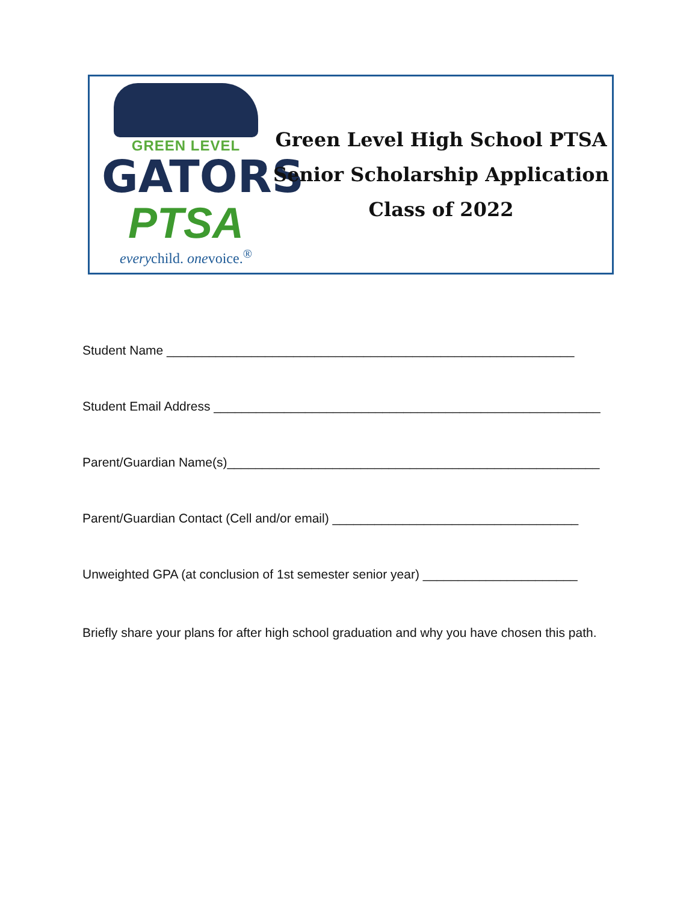GREEN LEVEL
GATORS
PTSA
everychild. onevoice.<sup>®</sup>
Green Level High School PTSA
Senior Scholarship Application
Class of 2022
Student Name __________________________________________________________
Student Email Address _______________________________________________________
Parent/Guardian Name(s)_____________________________________________________
Parent/Guardian Contact (Cell and/or email) ___________________________________
Unweighted GPA (at conclusion of 1st semester senior year) ______________________
Briefly share your plans for after high school graduation and why you have chosen this path.